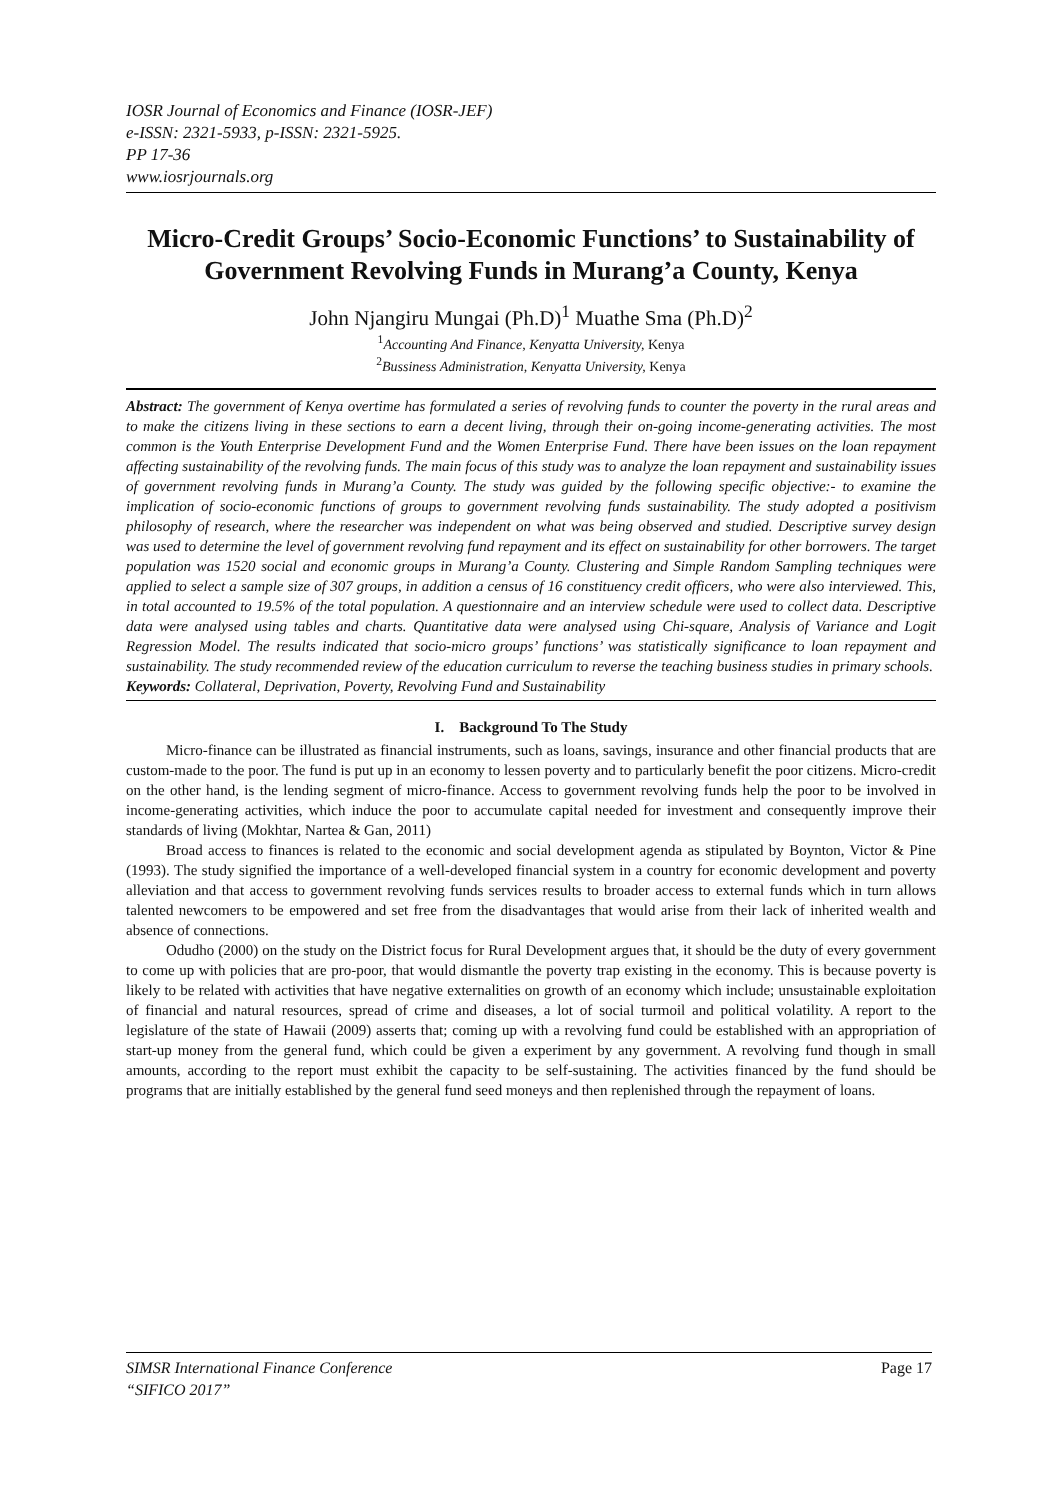IOSR Journal of Economics and Finance (IOSR-JEF)
e-ISSN: 2321-5933, p-ISSN: 2321-5925.
PP 17-36
www.iosrjournals.org
Micro-Credit Groups’ Socio-Economic Functions’ to Sustainability of Government Revolving Funds in Murang’a County, Kenya
John Njangiru Mungai (Ph.D)<sup>1</sup> Muathe Sma (Ph.D)<sup>2</sup>
<sup>1</sup> Accounting And Finance, Kenyatta University, Kenya
<sup>2</sup> Bussiness Administration, Kenyatta University, Kenya
Abstract: The government of Kenya overtime has formulated a series of revolving funds to counter the poverty in the rural areas and to make the citizens living in these sections to earn a decent living, through their on-going income-generating activities. The most common is the Youth Enterprise Development Fund and the Women Enterprise Fund. There have been issues on the loan repayment affecting sustainability of the revolving funds. The main focus of this study was to analyze the loan repayment and sustainability issues of government revolving funds in Murang’a County. The study was guided by the following specific objective:- to examine the implication of socio-economic functions of groups to government revolving funds sustainability. The study adopted a positivism philosophy of research, where the researcher was independent on what was being observed and studied. Descriptive survey design was used to determine the level of government revolving fund repayment and its effect on sustainability for other borrowers. The target population was 1520 social and economic groups in Murang’a County. Clustering and Simple Random Sampling techniques were applied to select a sample size of 307 groups, in addition a census of 16 constituency credit officers, who were also interviewed. This, in total accounted to 19.5% of the total population. A questionnaire and an interview schedule were used to collect data. Descriptive data were analysed using tables and charts. Quantitative data were analysed using Chi-square, Analysis of Variance and Logit Regression Model. The results indicated that socio-micro groups’ functions’ was statistically significance to loan repayment and sustainability. The study recommended review of the education curriculum to reverse the teaching business studies in primary schools.
Keywords: Collateral, Deprivation, Poverty, Revolving Fund and Sustainability
I. Background To The Study
Micro-finance can be illustrated as financial instruments, such as loans, savings, insurance and other financial products that are custom-made to the poor. The fund is put up in an economy to lessen poverty and to particularly benefit the poor citizens. Micro-credit on the other hand, is the lending segment of micro-finance. Access to government revolving funds help the poor to be involved in income-generating activities, which induce the poor to accumulate capital needed for investment and consequently improve their standards of living (Mokhtar, Nartea & Gan, 2011)
Broad access to finances is related to the economic and social development agenda as stipulated by Boynton, Victor & Pine (1993). The study signified the importance of a well-developed financial system in a country for economic development and poverty alleviation and that access to government revolving funds services results to broader access to external funds which in turn allows talented newcomers to be empowered and set free from the disadvantages that would arise from their lack of inherited wealth and absence of connections.
Odudho (2000) on the study on the District focus for Rural Development argues that, it should be the duty of every government to come up with policies that are pro-poor, that would dismantle the poverty trap existing in the economy. This is because poverty is likely to be related with activities that have negative externalities on growth of an economy which include; unsustainable exploitation of financial and natural resources, spread of crime and diseases, a lot of social turmoil and political volatility. A report to the legislature of the state of Hawaii (2009) asserts that; coming up with a revolving fund could be established with an appropriation of start-up money from the general fund, which could be given a experiment by any government. A revolving fund though in small amounts, according to the report must exhibit the capacity to be self-sustaining. The activities financed by the fund should be programs that are initially established by the general fund seed moneys and then replenished through the repayment of loans.
SIMSR International Finance Conference
“SIFICO 2017” Page 17